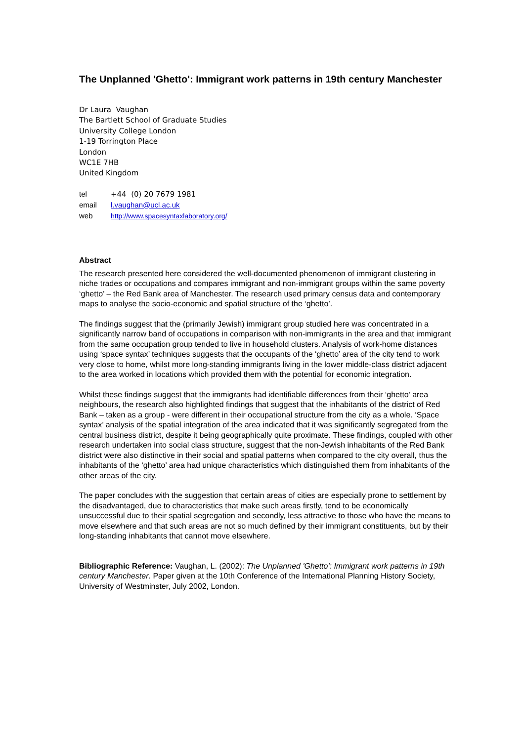The Unplanned 'Ghetto': Immigrant work patterns in 19th century Manchester
Dr Laura Vaughan
The Bartlett School of Graduate Studies
University College London
1-19 Torrington Place
London
WC1E 7HB
United Kingdom
| tel | +44 (0) 20 7679 1981 |
| email | l.vaughan@ucl.ac.uk |
| web | http://www.spacesyntaxlaboratory.org/ |
Abstract
The research presented here considered the well-documented phenomenon of immigrant clustering in niche trades or occupations and compares immigrant and non-immigrant groups within the same poverty ‘ghetto’ – the Red Bank area of Manchester. The research used primary census data and contemporary maps to analyse the socio-economic and spatial structure of the ‘ghetto’.
The findings suggest that the (primarily Jewish) immigrant group studied here was concentrated in a significantly narrow band of occupations in comparison with non-immigrants in the area and that immigrant from the same occupation group tended to live in household clusters. Analysis of work-home distances using ‘space syntax’ techniques suggests that the occupants of the ‘ghetto’ area of the city tend to work very close to home, whilst more long-standing immigrants living in the lower middle-class district adjacent to the area worked in locations which provided them with the potential for economic integration.
Whilst these findings suggest that the immigrants had identifiable differences from their ‘ghetto’ area neighbours, the research also highlighted findings that suggest that the inhabitants of the district of Red Bank – taken as a group - were different in their occupational structure from the city as a whole. ‘Space syntax’ analysis of the spatial integration of the area indicated that it was significantly segregated from the central business district, despite it being geographically quite proximate. These findings, coupled with other research undertaken into social class structure, suggest that the non-Jewish inhabitants of the Red Bank district were also distinctive in their social and spatial patterns when compared to the city overall, thus the inhabitants of the ‘ghetto’ area had unique characteristics which distinguished them from inhabitants of the other areas of the city.
The paper concludes with the suggestion that certain areas of cities are especially prone to settlement by the disadvantaged, due to characteristics that make such areas firstly, tend to be economically unsuccessful due to their spatial segregation and secondly, less attractive to those who have the means to move elsewhere and that such areas are not so much defined by their immigrant constituents, but by their long-standing inhabitants that cannot move elsewhere.
Bibliographic Reference: Vaughan, L. (2002): The Unplanned 'Ghetto': Immigrant work patterns in 19th century Manchester. Paper given at the 10th Conference of the International Planning History Society, University of Westminster, July 2002, London.